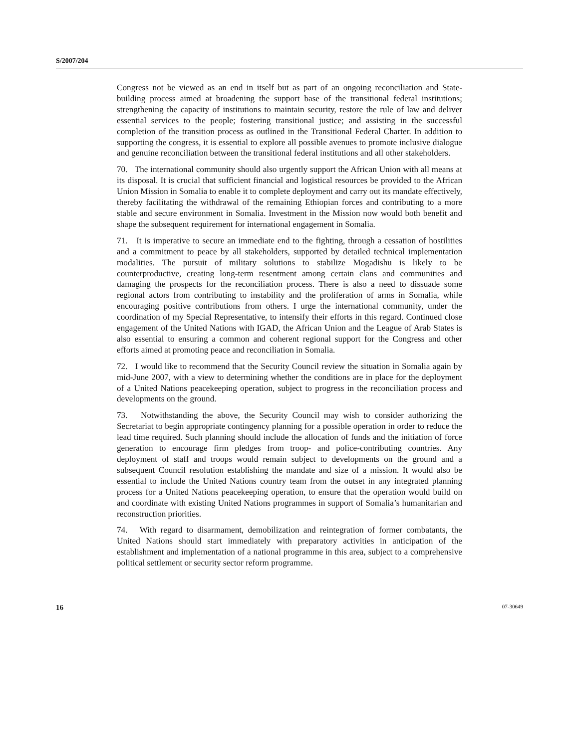S/2007/204
Congress not be viewed as an end in itself but as part of an ongoing reconciliation and State-building process aimed at broadening the support base of the transitional federal institutions; strengthening the capacity of institutions to maintain security, restore the rule of law and deliver essential services to the people; fostering transitional justice; and assisting in the successful completion of the transition process as outlined in the Transitional Federal Charter. In addition to supporting the congress, it is essential to explore all possible avenues to promote inclusive dialogue and genuine reconciliation between the transitional federal institutions and all other stakeholders.
70. The international community should also urgently support the African Union with all means at its disposal. It is crucial that sufficient financial and logistical resources be provided to the African Union Mission in Somalia to enable it to complete deployment and carry out its mandate effectively, thereby facilitating the withdrawal of the remaining Ethiopian forces and contributing to a more stable and secure environment in Somalia. Investment in the Mission now would both benefit and shape the subsequent requirement for international engagement in Somalia.
71. It is imperative to secure an immediate end to the fighting, through a cessation of hostilities and a commitment to peace by all stakeholders, supported by detailed technical implementation modalities. The pursuit of military solutions to stabilize Mogadishu is likely to be counterproductive, creating long-term resentment among certain clans and communities and damaging the prospects for the reconciliation process. There is also a need to dissuade some regional actors from contributing to instability and the proliferation of arms in Somalia, while encouraging positive contributions from others. I urge the international community, under the coordination of my Special Representative, to intensify their efforts in this regard. Continued close engagement of the United Nations with IGAD, the African Union and the League of Arab States is also essential to ensuring a common and coherent regional support for the Congress and other efforts aimed at promoting peace and reconciliation in Somalia.
72. I would like to recommend that the Security Council review the situation in Somalia again by mid-June 2007, with a view to determining whether the conditions are in place for the deployment of a United Nations peacekeeping operation, subject to progress in the reconciliation process and developments on the ground.
73. Notwithstanding the above, the Security Council may wish to consider authorizing the Secretariat to begin appropriate contingency planning for a possible operation in order to reduce the lead time required. Such planning should include the allocation of funds and the initiation of force generation to encourage firm pledges from troop- and police-contributing countries. Any deployment of staff and troops would remain subject to developments on the ground and a subsequent Council resolution establishing the mandate and size of a mission. It would also be essential to include the United Nations country team from the outset in any integrated planning process for a United Nations peacekeeping operation, to ensure that the operation would build on and coordinate with existing United Nations programmes in support of Somalia’s humanitarian and reconstruction priorities.
74. With regard to disarmament, demobilization and reintegration of former combatants, the United Nations should start immediately with preparatory activities in anticipation of the establishment and implementation of a national programme in this area, subject to a comprehensive political settlement or security sector reform programme.
16 07-30649